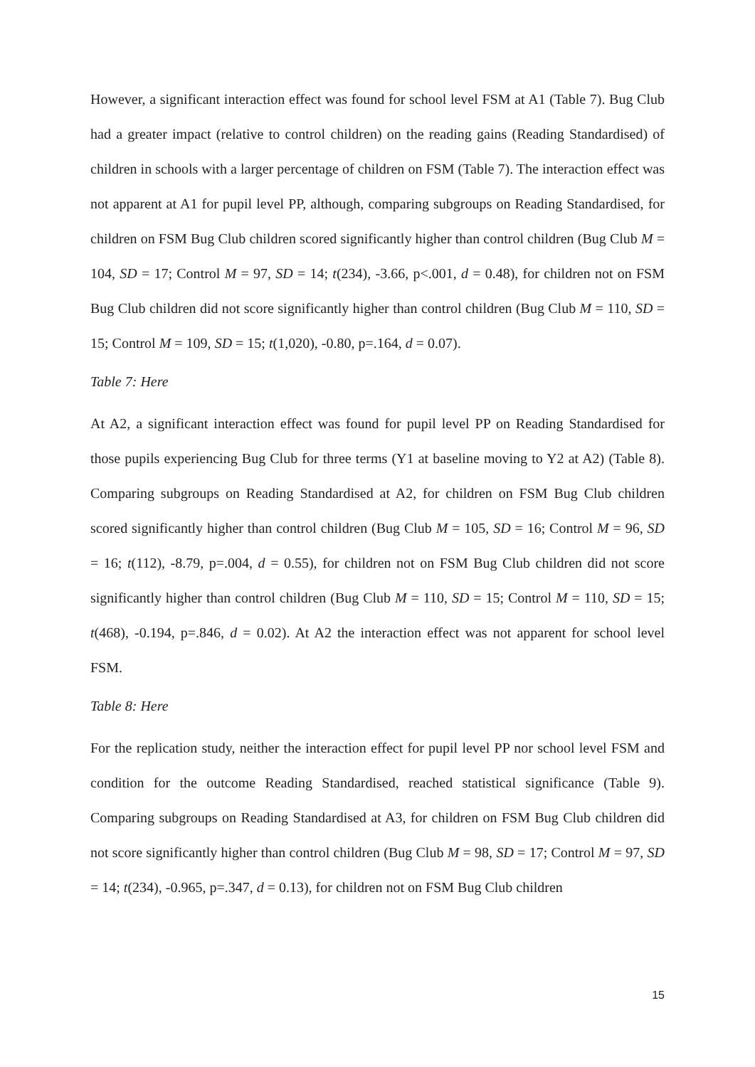However, a significant interaction effect was found for school level FSM at A1 (Table 7). Bug Club had a greater impact (relative to control children) on the reading gains (Reading Standardised) of children in schools with a larger percentage of children on FSM (Table 7). The interaction effect was not apparent at A1 for pupil level PP, although, comparing subgroups on Reading Standardised, for children on FSM Bug Club children scored significantly higher than control children (Bug Club M = 104, SD = 17; Control M = 97, SD = 14; t(234), -3.66, p<.001, d = 0.48), for children not on FSM Bug Club children did not score significantly higher than control children (Bug Club M = 110, SD = 15; Control M = 109, SD = 15; t(1,020), -0.80, p=.164, d = 0.07).
Table 7: Here
At A2, a significant interaction effect was found for pupil level PP on Reading Standardised for those pupils experiencing Bug Club for three terms (Y1 at baseline moving to Y2 at A2) (Table 8). Comparing subgroups on Reading Standardised at A2, for children on FSM Bug Club children scored significantly higher than control children (Bug Club M = 105, SD = 16; Control M = 96, SD = 16; t(112), -8.79, p=.004, d = 0.55), for children not on FSM Bug Club children did not score significantly higher than control children (Bug Club M = 110, SD = 15; Control M = 110, SD = 15; t(468), -0.194, p=.846, d = 0.02). At A2 the interaction effect was not apparent for school level FSM.
Table 8: Here
For the replication study, neither the interaction effect for pupil level PP nor school level FSM and condition for the outcome Reading Standardised, reached statistical significance (Table 9). Comparing subgroups on Reading Standardised at A3, for children on FSM Bug Club children did not score significantly higher than control children (Bug Club M = 98, SD = 17; Control M = 97, SD = 14; t(234), -0.965, p=.347, d = 0.13), for children not on FSM Bug Club children
15